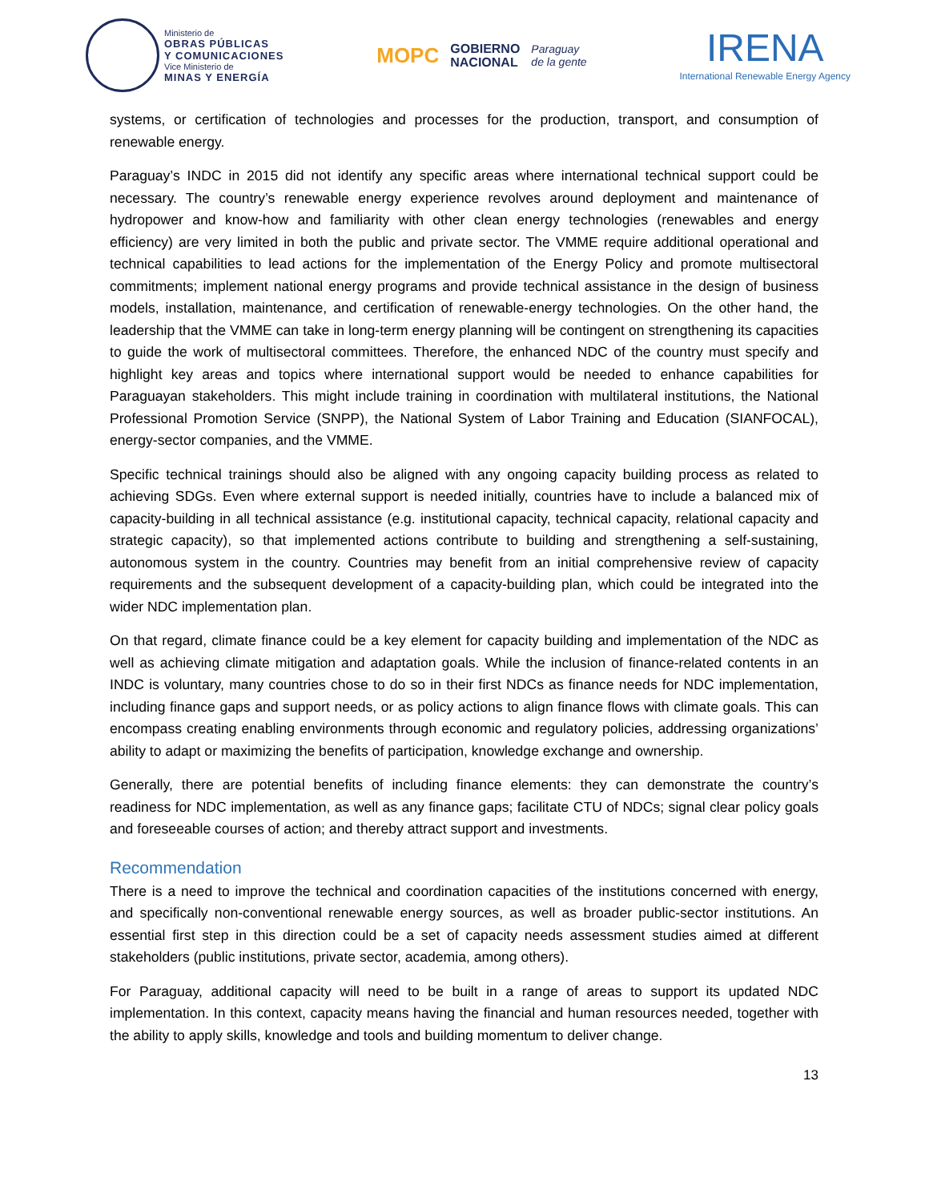Ministerio de OBRAS PÚBLICAS
Y COMUNICACIONES Vice Ministerio de MINAS Y ENERGÍA
MOPC GOBIERNO
NACIONAL Paraguay
de la gente
IRENA
International Renewable Energy Agency
systems, or certification of technologies and processes for the production, transport, and consumption of renewable energy.
Paraguay’s INDC in 2015 did not identify any specific areas where international technical support could be necessary. The country’s renewable energy experience revolves around deployment and maintenance of hydropower and know-how and familiarity with other clean energy technologies (renewables and energy efficiency) are very limited in both the public and private sector. The VMME require additional operational and technical capabilities to lead actions for the implementation of the Energy Policy and promote multisectoral commitments; implement national energy programs and provide technical assistance in the design of business models, installation, maintenance, and certification of renewable-energy technologies. On the other hand, the leadership that the VMME can take in long-term energy planning will be contingent on strengthening its capacities to guide the work of multisectoral committees. Therefore, the enhanced NDC of the country must specify and highlight key areas and topics where international support would be needed to enhance capabilities for Paraguayan stakeholders. This might include training in coordination with multilateral institutions, the National Professional Promotion Service (SNPP), the National System of Labor Training and Education (SIANFOCAL), energy-sector companies, and the VMME.
Specific technical trainings should also be aligned with any ongoing capacity building process as related to achieving SDGs. Even where external support is needed initially, countries have to include a balanced mix of capacity-building in all technical assistance (e.g. institutional capacity, technical capacity, relational capacity and strategic capacity), so that implemented actions contribute to building and strengthening a self-sustaining, autonomous system in the country. Countries may benefit from an initial comprehensive review of capacity requirements and the subsequent development of a capacity-building plan, which could be integrated into the wider NDC implementation plan.
On that regard, climate finance could be a key element for capacity building and implementation of the NDC as well as achieving climate mitigation and adaptation goals. While the inclusion of finance-related contents in an INDC is voluntary, many countries chose to do so in their first NDCs as finance needs for NDC implementation, including finance gaps and support needs, or as policy actions to align finance flows with climate goals. This can encompass creating enabling environments through economic and regulatory policies, addressing organizations’ ability to adapt or maximizing the benefits of participation, knowledge exchange and ownership.
Generally, there are potential benefits of including finance elements: they can demonstrate the country’s readiness for NDC implementation, as well as any finance gaps; facilitate CTU of NDCs; signal clear policy goals and foreseeable courses of action; and thereby attract support and investments.
Recommendation
There is a need to improve the technical and coordination capacities of the institutions concerned with energy, and specifically non-conventional renewable energy sources, as well as broader public-sector institutions. An essential first step in this direction could be a set of capacity needs assessment studies aimed at different stakeholders (public institutions, private sector, academia, among others).
For Paraguay, additional capacity will need to be built in a range of areas to support its updated NDC implementation. In this context, capacity means having the financial and human resources needed, together with the ability to apply skills, knowledge and tools and building momentum to deliver change.
13